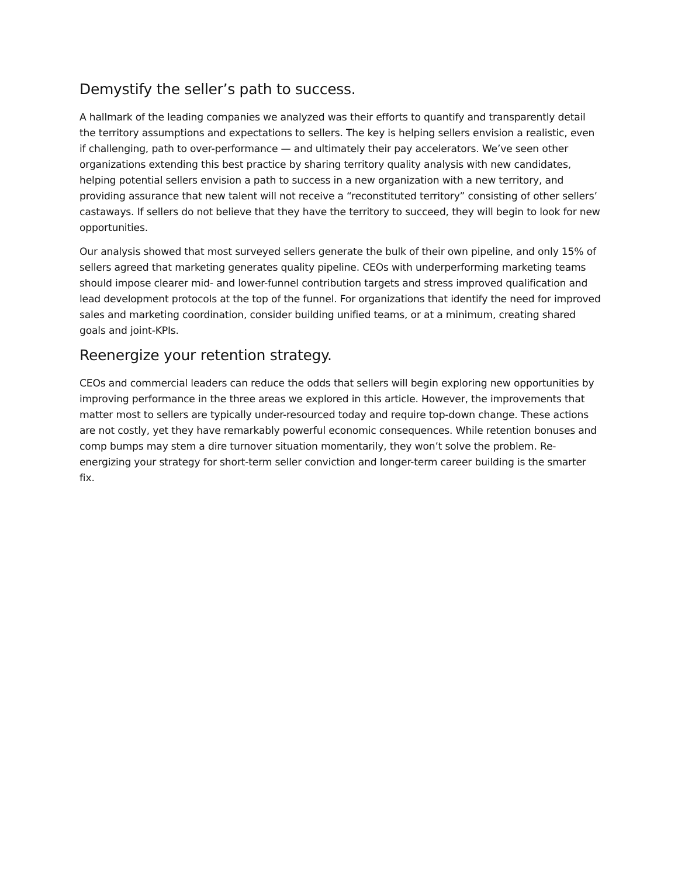Demystify the seller’s path to success.
A hallmark of the leading companies we analyzed was their efforts to quantify and transparently detail the territory assumptions and expectations to sellers. The key is helping sellers envision a realistic, even if challenging, path to over-performance — and ultimately their pay accelerators. We’ve seen other organizations extending this best practice by sharing territory quality analysis with new candidates, helping potential sellers envision a path to success in a new organization with a new territory, and providing assurance that new talent will not receive a “reconstituted territory” consisting of other sellers’ castaways. If sellers do not believe that they have the territory to succeed, they will begin to look for new opportunities.
Our analysis showed that most surveyed sellers generate the bulk of their own pipeline, and only 15% of sellers agreed that marketing generates quality pipeline. CEOs with underperforming marketing teams should impose clearer mid- and lower-funnel contribution targets and stress improved qualification and lead development protocols at the top of the funnel. For organizations that identify the need for improved sales and marketing coordination, consider building unified teams, or at a minimum, creating shared goals and joint-KPIs.
Reenergize your retention strategy.
CEOs and commercial leaders can reduce the odds that sellers will begin exploring new opportunities by improving performance in the three areas we explored in this article. However, the improvements that matter most to sellers are typically under-resourced today and require top-down change. These actions are not costly, yet they have remarkably powerful economic consequences. While retention bonuses and comp bumps may stem a dire turnover situation momentarily, they won’t solve the problem. Re-energizing your strategy for short-term seller conviction and longer-term career building is the smarter fix.